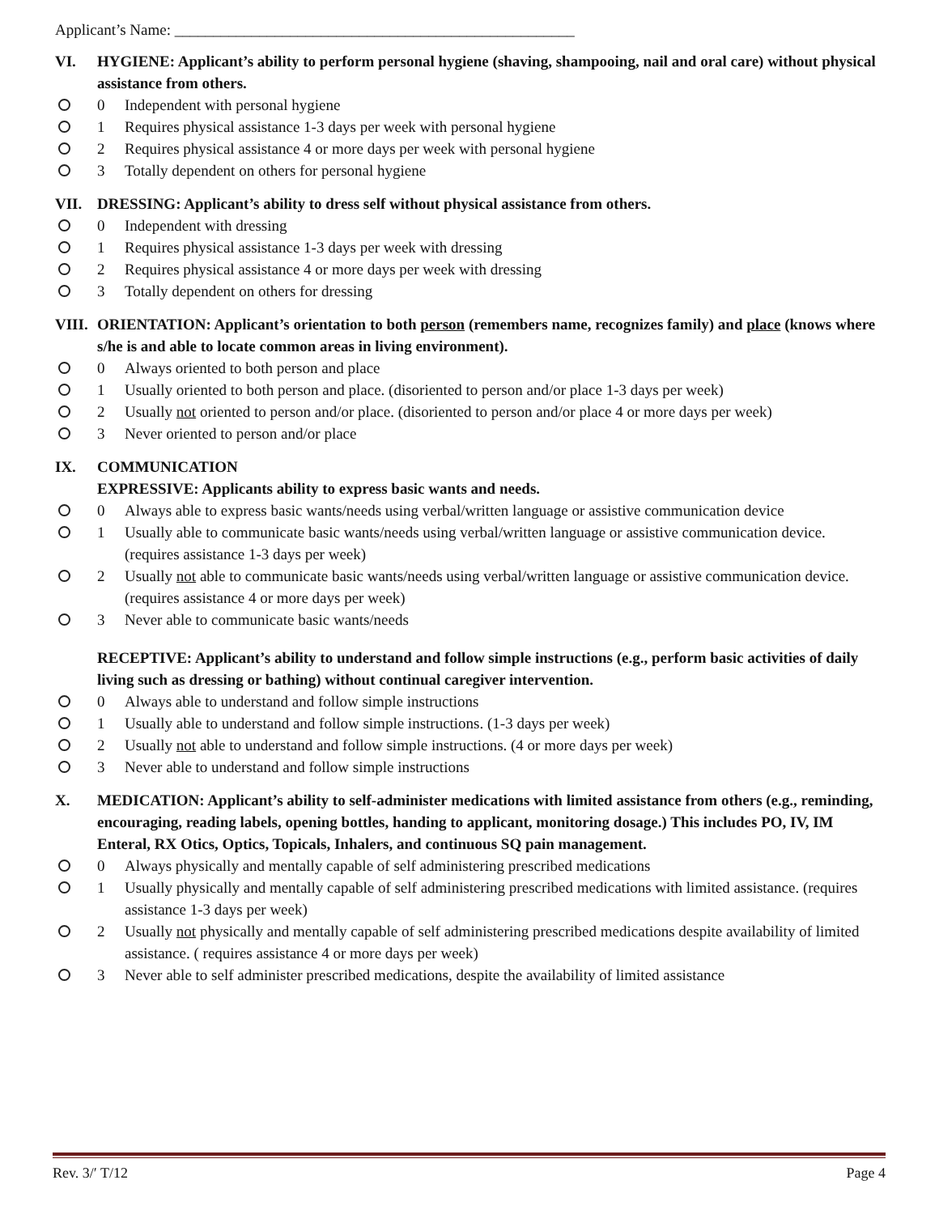Applicant’s Name: ____________________________________________________
VI. HYGIENE: Applicant’s ability to perform personal hygiene (shaving, shampooing, nail and oral care) without physical assistance from others.
0 Independent with personal hygiene
1 Requires physical assistance 1-3 days per week with personal hygiene
2 Requires physical assistance 4 or more days per week with personal hygiene
3 Totally dependent on others for personal hygiene
VII. DRESSING: Applicant’s ability to dress self without physical assistance from others.
0 Independent with dressing
1 Requires physical assistance 1-3 days per week with dressing
2 Requires physical assistance 4 or more days per week with dressing
3 Totally dependent on others for dressing
VIII. ORIENTATION: Applicant’s orientation to both person (remembers name, recognizes family) and place (knows where s/he is and able to locate common areas in living environment).
0 Always oriented to both person and place
1 Usually oriented to both person and place. (disoriented to person and/or place 1-3 days per week)
2 Usually not oriented to person and/or place. (disoriented to person and/or place 4 or more days per week)
3 Never oriented to person and/or place
IX. COMMUNICATION
EXPRESSIVE: Applicants ability to express basic wants and needs.
0 Always able to express basic wants/needs using verbal/written language or assistive communication device
1 Usually able to communicate basic wants/needs using verbal/written language or assistive communication device. (requires assistance 1-3 days per week)
2 Usually not able to communicate basic wants/needs using verbal/written language or assistive communication device. (requires assistance 4 or more days per week)
3 Never able to communicate basic wants/needs
RECEPTIVE: Applicant’s ability to understand and follow simple instructions (e.g., perform basic activities of daily living such as dressing or bathing) without continual caregiver intervention.
0 Always able to understand and follow simple instructions
1 Usually able to understand and follow simple instructions. (1-3 days per week)
2 Usually not able to understand and follow simple instructions. (4 or more days per week)
3 Never able to understand and follow simple instructions
X. MEDICATION: Applicant’s ability to self-administer medications with limited assistance from others (e.g., reminding, encouraging, reading labels, opening bottles, handing to applicant, monitoring dosage.) This includes PO, IV, IM Enteral, RX Otics, Optics, Topicals, Inhalers, and continuous SQ pain management.
0 Always physically and mentally capable of self administering prescribed medications
1 Usually physically and mentally capable of self administering prescribed medications with limited assistance. (requires assistance 1-3 days per week)
2 Usually not physically and mentally capable of self administering prescribed medications despite availability of limited assistance. ( requires assistance 4 or more days per week)
3 Never able to self administer prescribed medications, despite the availability of limited assistance
Rev. 3/ʹ T/12 Page 4